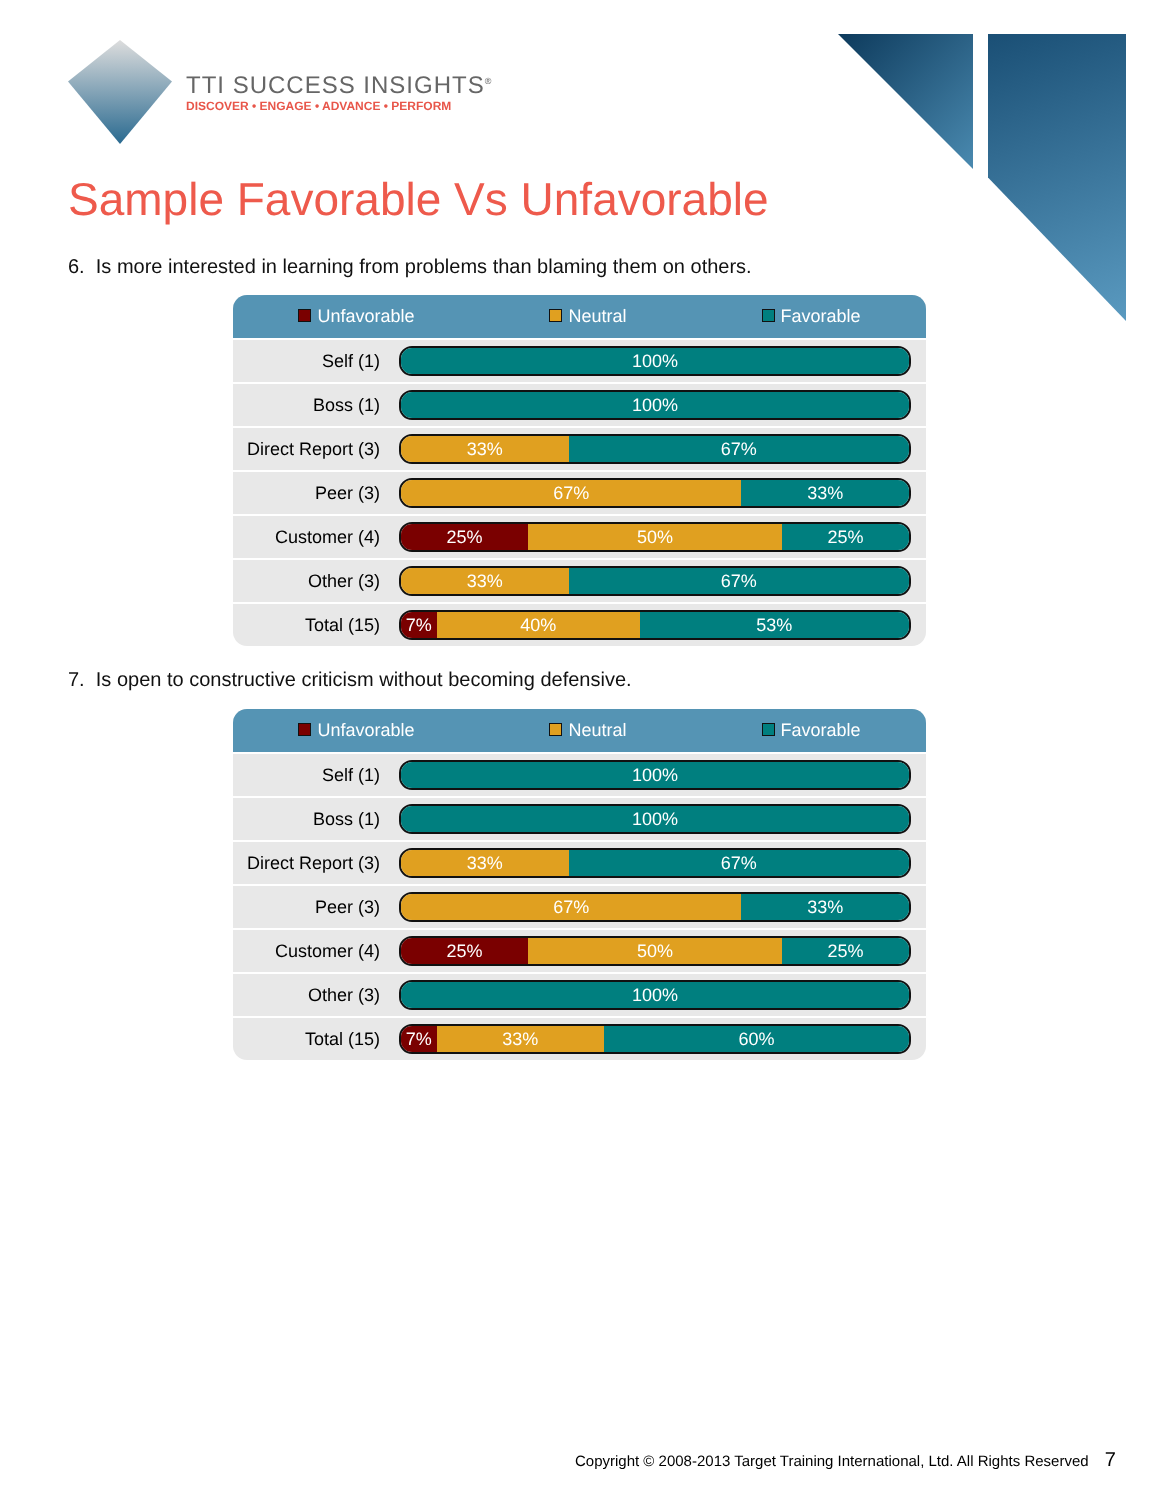TTI SUCCESS INSIGHTS<sup>®</sup>
DISCOVER • ENGAGE • ADVANCE • PERFORM
Sample Favorable Vs Unfavorable
6. Is more interested in learning from problems than blaming them on others.
| Unfavorable Neutral Favorable | |
| --- | --- |
| Self (1) | 100% |
| Boss (1) | 100% |
| Direct Report (3) | 33% 67% |
| Peer (3) | 67% 33% |
| Customer (4) | 25% 50% 25% |
| Other (3) | 33% 67% |
| Total (15) | 7% 40% 53% |
7. Is open to constructive criticism without becoming defensive.
| Unfavorable Neutral Favorable | |
| --- | --- |
| Self (1) | 100% |
| Boss (1) | 100% |
| Direct Report (3) | 33% 67% |
| Peer (3) | 67% 33% |
| Customer (4) | 25% 50% 25% |
| Other (3) | 100% |
| Total (15) | 7% 33% 60% |
Copyright © 2008-2013 Target Training International, Ltd. All Rights Reserved 7